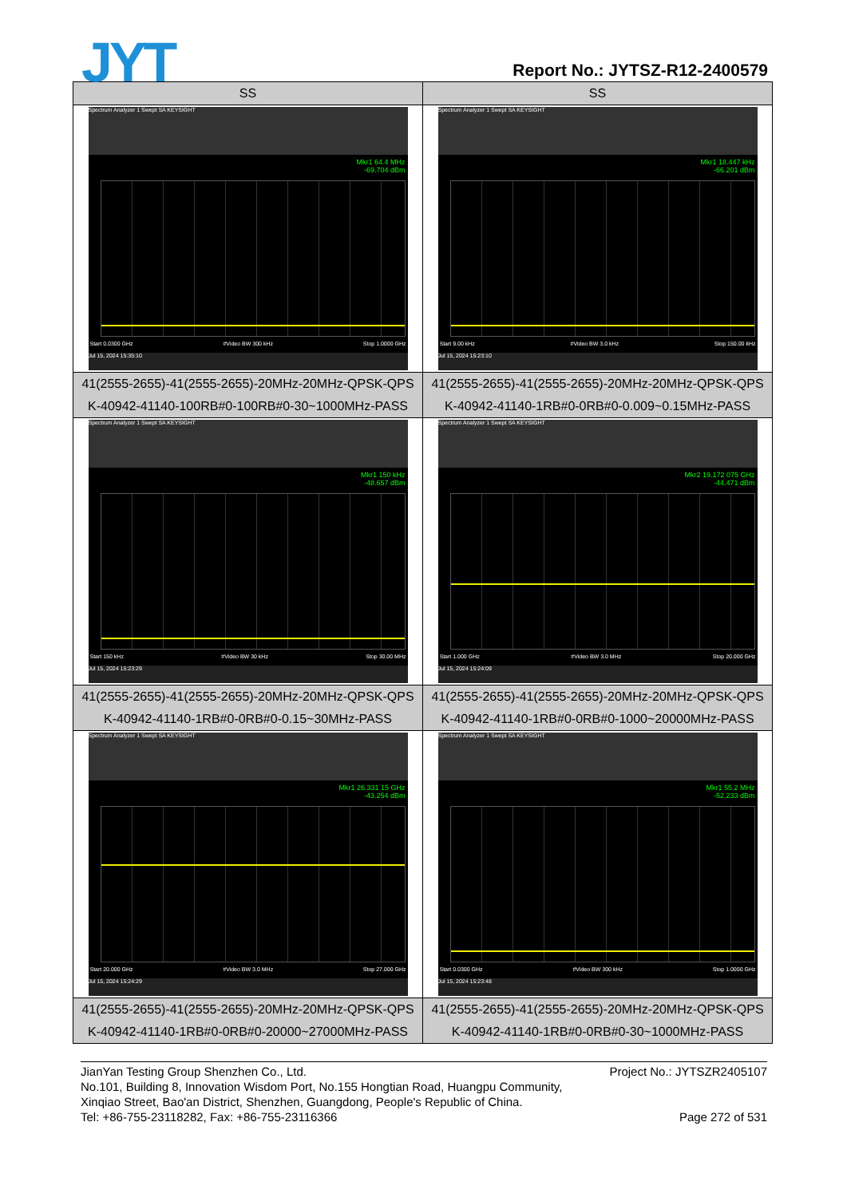JYT Report No.: JYTSZ-R12-2400579
| SS | SS |
| --- | --- |
| Spectrum Analyzer 1 Swept SA KEYSIGHT Mkr1 64.4 MHz -69.704 dBm Start 0.0300 GHz #Video BW 300 kHz Stop 1.0000 GHz Jul 15, 2024 15:35:10 | Spectrum Analyzer 1 Swept SA KEYSIGHT Mkr1 18.447 kHz -66.201 dBm Start 9.00 kHz #Video BW 3.0 kHz Stop 150.00 kHz Jul 15, 2024 15:23:10 |
| 41(2555-2655)-41(2555-2655)-20MHz-20MHz-QPSK-QPS K-40942-41140-100RB#0-100RB#0-30~1000MHz-PASS | 41(2555-2655)-41(2555-2655)-20MHz-20MHz-QPSK-QPS K-40942-41140-1RB#0-0RB#0-0.009~0.15MHz-PASS |
| Spectrum Analyzer 1 Swept SA KEYSIGHT Mkr1 150 kHz -48.657 dBm Start 150 kHz #Video BW 30 kHz Stop 30.00 MHz Jul 15, 2024 15:23:29 | Spectrum Analyzer 1 Swept SA KEYSIGHT Mkr2 19.172 075 GHz -44.471 dBm Start 1.000 GHz #Video BW 3.0 MHz Stop 20.000 GHz Jul 15, 2024 15:24:09 |
| 41(2555-2655)-41(2555-2655)-20MHz-20MHz-QPSK-QPS K-40942-41140-1RB#0-0RB#0-0.15~30MHz-PASS | 41(2555-2655)-41(2555-2655)-20MHz-20MHz-QPSK-QPS K-40942-41140-1RB#0-0RB#0-1000~20000MHz-PASS |
| Spectrum Analyzer 1 Swept SA KEYSIGHT Mkr1 26.331 15 GHz -43.254 dBm Start 20.000 GHz #Video BW 3.0 MHz Stop 27.000 GHz Jul 15, 2024 15:24:29 | Spectrum Analyzer 1 Swept SA KEYSIGHT Mkr1 55.2 MHz -52.233 dBm Start 0.0300 GHz #Video BW 300 kHz Stop 1.0000 GHz Jul 15, 2024 15:23:48 |
| 41(2555-2655)-41(2555-2655)-20MHz-20MHz-QPSK-QPS K-40942-41140-1RB#0-0RB#0-20000~27000MHz-PASS | 41(2555-2655)-41(2555-2655)-20MHz-20MHz-QPSK-QPS K-40942-41140-1RB#0-0RB#0-30~1000MHz-PASS |
JianYan Testing Group Shenzhen Co., Ltd. Project No.: JYTSZR2405107
No.101, Building 8, Innovation Wisdom Port, No.155 Hongtian Road, Huangpu Community,
Xinqiao Street, Bao'an District, Shenzhen, Guangdong, People's Republic of China.
Tel: +86-755-23118282, Fax: +86-755-23116366 Page 272 of 531